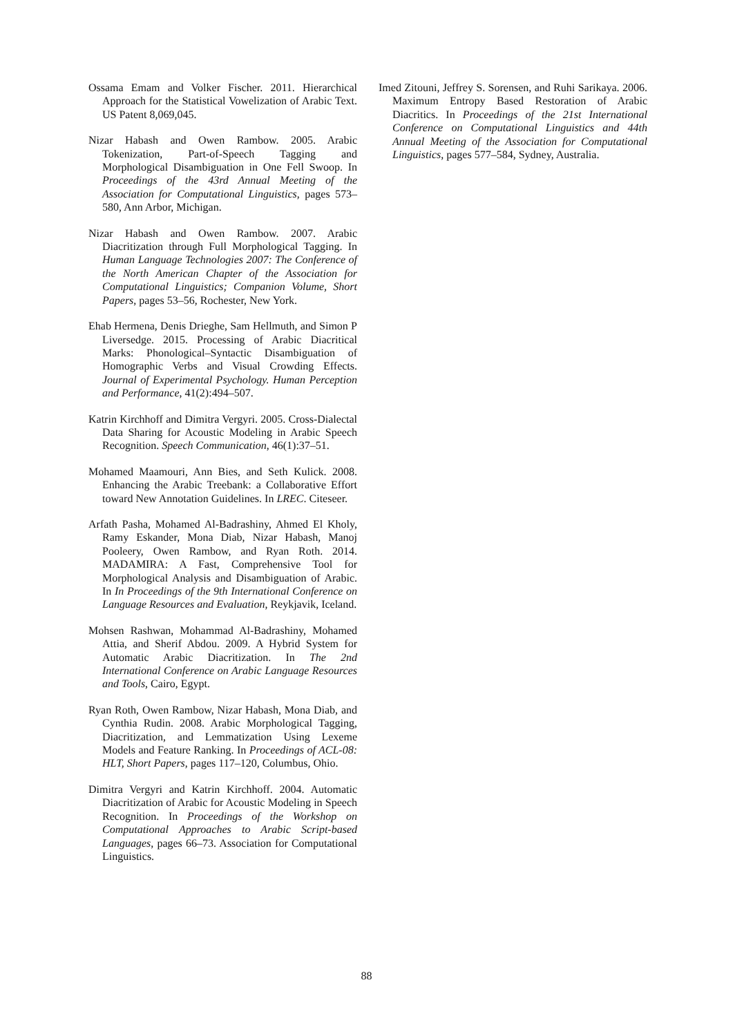Ossama Emam and Volker Fischer. 2011. Hierarchical Approach for the Statistical Vowelization of Arabic Text. US Patent 8,069,045.
Nizar Habash and Owen Rambow. 2005. Arabic Tokenization, Part-of-Speech Tagging and Morphological Disambiguation in One Fell Swoop. In Proceedings of the 43rd Annual Meeting of the Association for Computational Linguistics, pages 573–580, Ann Arbor, Michigan.
Nizar Habash and Owen Rambow. 2007. Arabic Diacritization through Full Morphological Tagging. In Human Language Technologies 2007: The Conference of the North American Chapter of the Association for Computational Linguistics; Companion Volume, Short Papers, pages 53–56, Rochester, New York.
Ehab Hermena, Denis Drieghe, Sam Hellmuth, and Simon P Liversedge. 2015. Processing of Arabic Diacritical Marks: Phonological–Syntactic Disambiguation of Homographic Verbs and Visual Crowding Effects. Journal of Experimental Psychology. Human Perception and Performance, 41(2):494–507.
Katrin Kirchhoff and Dimitra Vergyri. 2005. Cross-Dialectal Data Sharing for Acoustic Modeling in Arabic Speech Recognition. Speech Communication, 46(1):37–51.
Mohamed Maamouri, Ann Bies, and Seth Kulick. 2008. Enhancing the Arabic Treebank: a Collaborative Effort toward New Annotation Guidelines. In LREC. Citeseer.
Arfath Pasha, Mohamed Al-Badrashiny, Ahmed El Kholy, Ramy Eskander, Mona Diab, Nizar Habash, Manoj Pooleery, Owen Rambow, and Ryan Roth. 2014. MADAMIRA: A Fast, Comprehensive Tool for Morphological Analysis and Disambiguation of Arabic. In In Proceedings of the 9th International Conference on Language Resources and Evaluation, Reykjavik, Iceland.
Mohsen Rashwan, Mohammad Al-Badrashiny, Mohamed Attia, and Sherif Abdou. 2009. A Hybrid System for Automatic Arabic Diacritization. In The 2nd International Conference on Arabic Language Resources and Tools, Cairo, Egypt.
Ryan Roth, Owen Rambow, Nizar Habash, Mona Diab, and Cynthia Rudin. 2008. Arabic Morphological Tagging, Diacritization, and Lemmatization Using Lexeme Models and Feature Ranking. In Proceedings of ACL-08: HLT, Short Papers, pages 117–120, Columbus, Ohio.
Dimitra Vergyri and Katrin Kirchhoff. 2004. Automatic Diacritization of Arabic for Acoustic Modeling in Speech Recognition. In Proceedings of the Workshop on Computational Approaches to Arabic Script-based Languages, pages 66–73. Association for Computational Linguistics.
Imed Zitouni, Jeffrey S. Sorensen, and Ruhi Sarikaya. 2006. Maximum Entropy Based Restoration of Arabic Diacritics. In Proceedings of the 21st International Conference on Computational Linguistics and 44th Annual Meeting of the Association for Computational Linguistics, pages 577–584, Sydney, Australia.
88